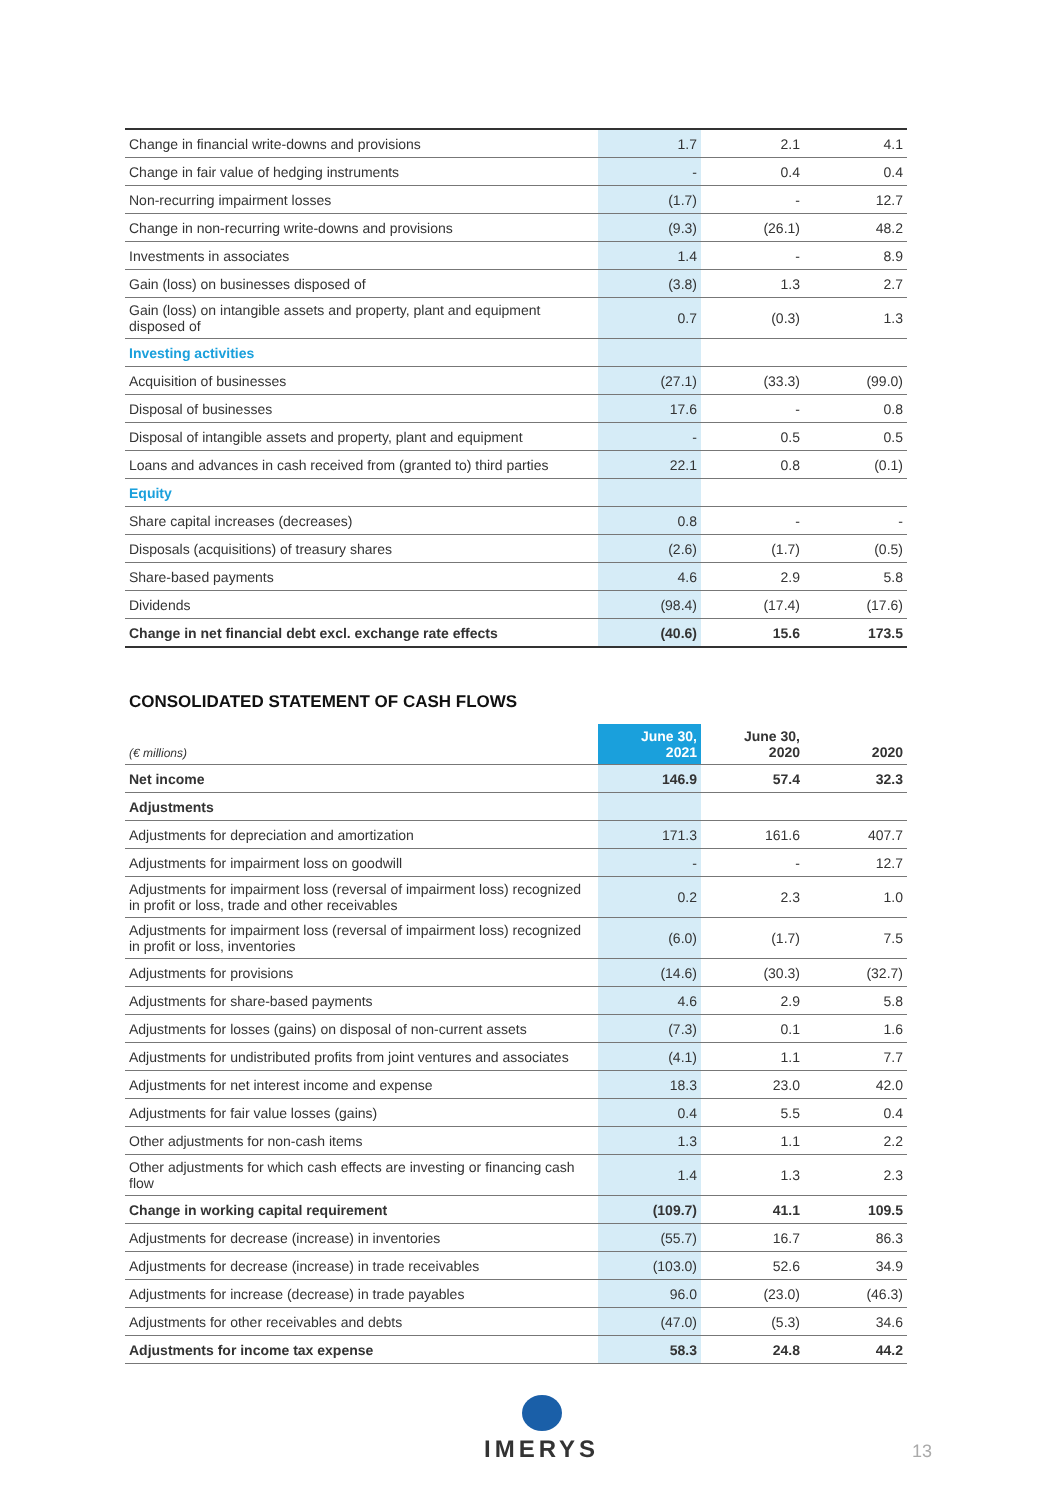| Change in financial write-downs and provisions | 1.7 | 2.1 | 4.1 |
| Change in fair value of hedging instruments | - | 0.4 | 0.4 |
| Non-recurring impairment losses | (1.7) | - | 12.7 |
| Change in non-recurring write-downs and provisions | (9.3) | (26.1) | 48.2 |
| Investments in associates | 1.4 | - | 8.9 |
| Gain (loss) on businesses disposed of | (3.8) | 1.3 | 2.7 |
| Gain (loss) on intangible assets and property, plant and equipment disposed of | 0.7 | (0.3) | 1.3 |
| Investing activities | | | |
| Acquisition of businesses | (27.1) | (33.3) | (99.0) |
| Disposal of businesses | 17.6 | - | 0.8 |
| Disposal of intangible assets and property, plant and equipment | - | 0.5 | 0.5 |
| Loans and advances in cash received from (granted to) third parties | 22.1 | 0.8 | (0.1) |
| Equity | | | |
| Share capital increases (decreases) | 0.8 | - | - |
| Disposals (acquisitions) of treasury shares | (2.6) | (1.7) | (0.5) |
| Share-based payments | 4.6 | 2.9 | 5.8 |
| Dividends | (98.4) | (17.4) | (17.6) |
| Change in net financial debt excl. exchange rate effects | (40.6) | 15.6 | 173.5 |
CONSOLIDATED STATEMENT OF CASH FLOWS
| (€ millions) | June 30, 2021 | June 30, 2020 | 2020 |
| Net income | 146.9 | 57.4 | 32.3 |
| Adjustments | | | |
| Adjustments for depreciation and amortization | 171.3 | 161.6 | 407.7 |
| Adjustments for impairment loss on goodwill | - | - | 12.7 |
| Adjustments for impairment loss (reversal of impairment loss) recognized in profit or loss, trade and other receivables | 0.2 | 2.3 | 1.0 |
| Adjustments for impairment loss (reversal of impairment loss) recognized in profit or loss, inventories | (6.0) | (1.7) | 7.5 |
| Adjustments for provisions | (14.6) | (30.3) | (32.7) |
| Adjustments for share-based payments | 4.6 | 2.9 | 5.8 |
| Adjustments for losses (gains) on disposal of non-current assets | (7.3) | 0.1 | 1.6 |
| Adjustments for undistributed profits from joint ventures and associates | (4.1) | 1.1 | 7.7 |
| Adjustments for net interest income and expense | 18.3 | 23.0 | 42.0 |
| Adjustments for fair value losses (gains) | 0.4 | 5.5 | 0.4 |
| Other adjustments for non-cash items | 1.3 | 1.1 | 2.2 |
| Other adjustments for which cash effects are investing or financing cash flow | 1.4 | 1.3 | 2.3 |
| Change in working capital requirement | (109.7) | 41.1 | 109.5 |
| Adjustments for decrease (increase) in inventories | (55.7) | 16.7 | 86.3 |
| Adjustments for decrease (increase) in trade receivables | (103.0) | 52.6 | 34.9 |
| Adjustments for increase (decrease) in trade payables | 96.0 | (23.0) | (46.3) |
| Adjustments for other receivables and debts | (47.0) | (5.3) | 34.6 |
| Adjustments for income tax expense | 58.3 | 24.8 | 44.2 |
IMERYS
13